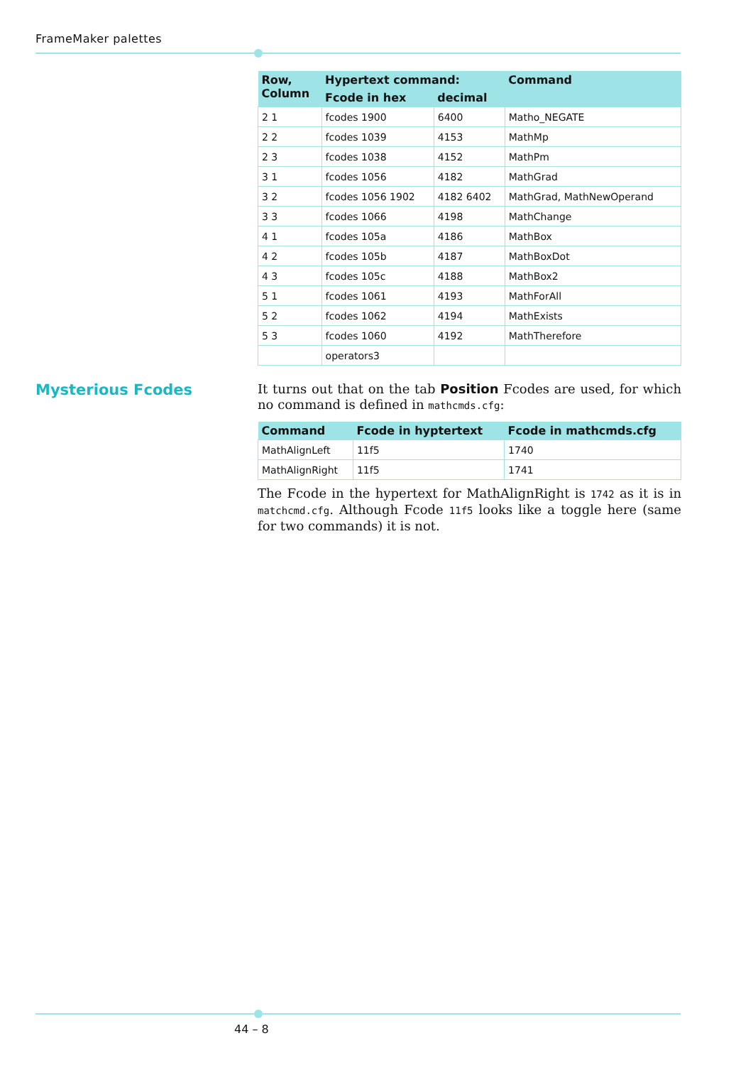FrameMaker palettes
| Row, Column | Hypertext command: | | Command |
| --- | --- | --- | --- |
| | Fcode in hex | decimal | |
| 2 1 | fcodes 1900 | 6400 | Matho_NEGATE |
| 2 2 | fcodes 1039 | 4153 | MathMp |
| 2 3 | fcodes 1038 | 4152 | MathPm |
| 3 1 | fcodes 1056 | 4182 | MathGrad |
| 3 2 | fcodes 1056 1902 | 4182 6402 | MathGrad, MathNewOperand |
| 3 3 | fcodes 1066 | 4198 | MathChange |
| 4 1 | fcodes 105a | 4186 | MathBox |
| 4 2 | fcodes 105b | 4187 | MathBoxDot |
| 4 3 | fcodes 105c | 4188 | MathBox2 |
| 5 1 | fcodes 1061 | 4193 | MathForAll |
| 5 2 | fcodes 1062 | 4194 | MathExists |
| 5 3 | fcodes 1060 | 4192 | MathTherefore |
| | operators3 | | |
It turns out that on the tab Position Fcodes are used, for which no command is defined in mathcmds.cfg:
| Command | Fcode in hyptertext | Fcode in mathcmds.cfg |
| --- | --- | --- |
| MathAlignLeft | 11f5 | 1740 |
| MathAlignRight | 11f5 | 1741 |
The Fcode in the hypertext for MathAlignRight is 1742 as it is in matchcmd.cfg. Although Fcode 11f5 looks like a toggle here (same for two commands) it is not.
Mysterious Fcodes
44 – 8